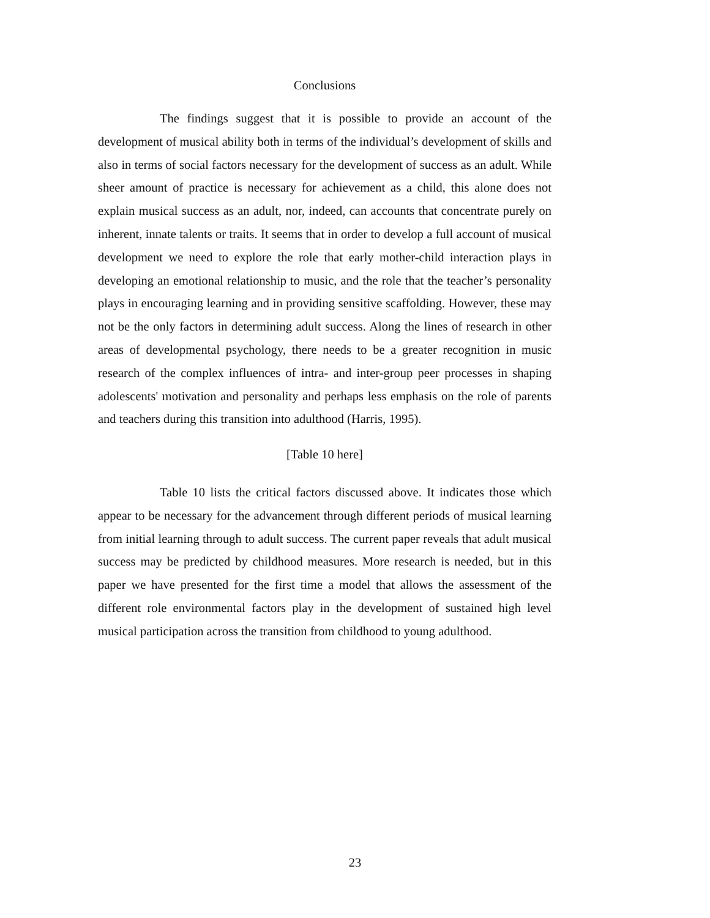Conclusions
The findings suggest that it is possible to provide an account of the development of musical ability both in terms of the individual’s development of skills and also in terms of social factors necessary for the development of success as an adult. While sheer amount of practice is necessary for achievement as a child, this alone does not explain musical success as an adult, nor, indeed, can accounts that concentrate purely on inherent, innate talents or traits. It seems that in order to develop a full account of musical development we need to explore the role that early mother-child interaction plays in developing an emotional relationship to music, and the role that the teacher’s personality plays in encouraging learning and in providing sensitive scaffolding. However, these may not be the only factors in determining adult success. Along the lines of research in other areas of developmental psychology, there needs to be a greater recognition in music research of the complex influences of intra- and inter-group peer processes in shaping adolescents' motivation and personality and perhaps less emphasis on the role of parents and teachers during this transition into adulthood (Harris, 1995).
[Table 10 here]
Table 10 lists the critical factors discussed above. It indicates those which appear to be necessary for the advancement through different periods of musical learning from initial learning through to adult success. The current paper reveals that adult musical success may be predicted by childhood measures. More research is needed, but in this paper we have presented for the first time a model that allows the assessment of the different role environmental factors play in the development of sustained high level musical participation across the transition from childhood to young adulthood.
23